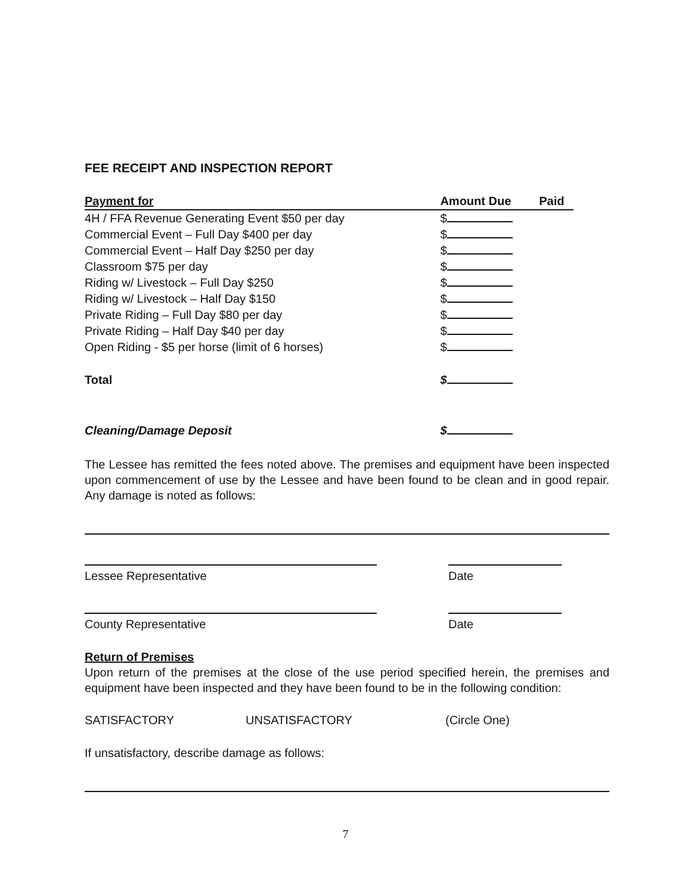FEE RECEIPT AND INSPECTION REPORT
| Payment for | Amount Due | Paid |
| --- | --- | --- |
| 4H / FFA Revenue Generating Event $50 per day | $ | |
| Commercial Event – Full Day $400 per day | $ | |
| Commercial Event – Half Day $250 per day | $ | |
| Classroom $75 per day | $ | |
| Riding w/ Livestock – Full Day $250 | $ | |
| Riding w/ Livestock – Half Day $150 | $ | |
| Private Riding – Full Day $80 per day | $ | |
| Private Riding – Half Day $40 per day | $ | |
| Open Riding - $5 per horse (limit of 6 horses) | $ | |
| Total | $ | |
| Cleaning/Damage Deposit | $ | |
The Lessee has remitted the fees noted above. The premises and equipment have been inspected upon commencement of use by the Lessee and have been found to be clean and in good repair. Any damage is noted as follows:
Lessee Representative Date
County Representative Date
Return of Premises
Upon return of the premises at the close of the use period specified herein, the premises and equipment have been inspected and they have been found to be in the following condition:
SATISFACTORY UNSATISFACTORY (Circle One)
If unsatisfactory, describe damage as follows:
7